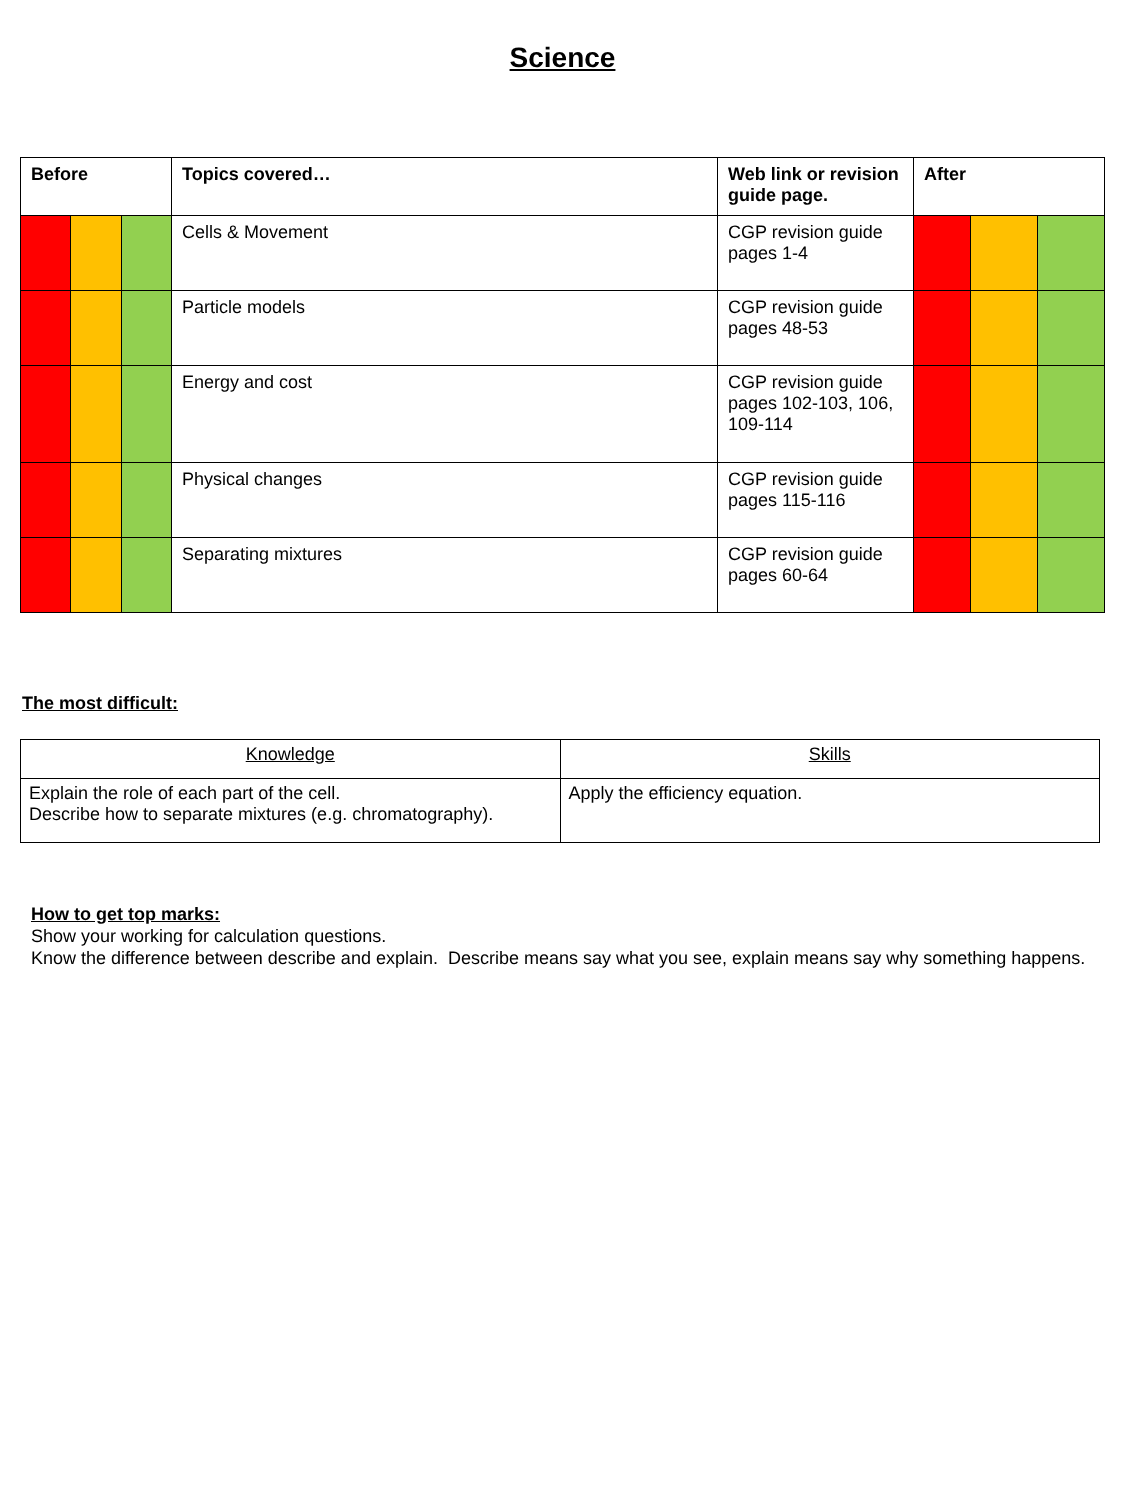Science
| Before | | | Topics covered… | Web link or revision guide page. | After | | |
| --- | --- | --- | --- | --- | --- | --- | --- |
| | | | Cells & Movement | CGP revision guide pages 1-4 | | | |
| | | | Particle models | CGP revision guide pages 48-53 | | | |
| | | | Energy and cost | CGP revision guide pages 102-103, 106, 109-114 | | | |
| | | | Physical changes | CGP revision guide pages 115-116 | | | |
| | | | Separating mixtures | CGP revision guide pages 60-64 | | | |
The most difficult:
| Knowledge | Skills |
| Explain the role of each part of the cell. Describe how to separate mixtures (e.g. chromatography). | Apply the efficiency equation. |
How to get top marks:
Show your working for calculation questions.
Know the difference between describe and explain. Describe means say what you see, explain means say why something happens.